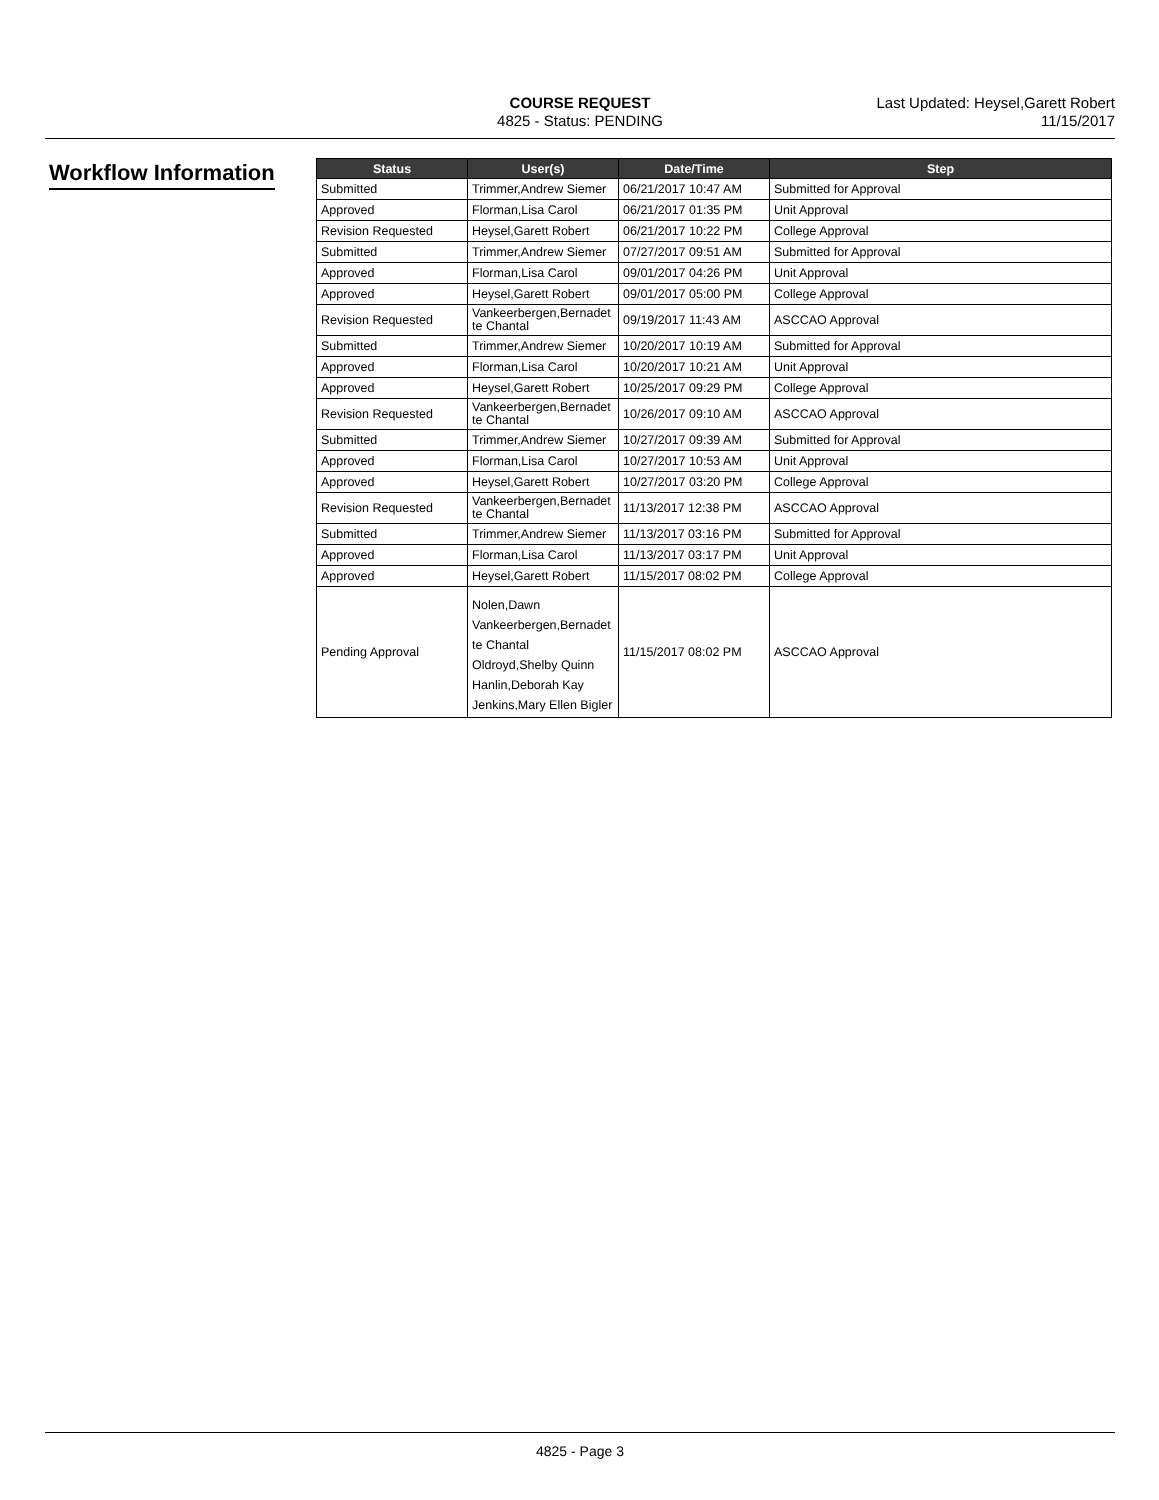COURSE REQUEST
4825 - Status: PENDING
Last Updated: Heysel,Garett Robert
11/15/2017
Workflow Information
| Status | User(s) | Date/Time | Step |
| --- | --- | --- | --- |
| Submitted | Trimmer,Andrew Siemer | 06/21/2017 10:47 AM | Submitted for Approval |
| Approved | Florman,Lisa Carol | 06/21/2017 01:35 PM | Unit Approval |
| Revision Requested | Heysel,Garett Robert | 06/21/2017 10:22 PM | College Approval |
| Submitted | Trimmer,Andrew Siemer | 07/27/2017 09:51 AM | Submitted for Approval |
| Approved | Florman,Lisa Carol | 09/01/2017 04:26 PM | Unit Approval |
| Approved | Heysel,Garett Robert | 09/01/2017 05:00 PM | College Approval |
| Revision Requested | Vankeerbergen,Bernadet te Chantal | 09/19/2017 11:43 AM | ASCCAO Approval |
| Submitted | Trimmer,Andrew Siemer | 10/20/2017 10:19 AM | Submitted for Approval |
| Approved | Florman,Lisa Carol | 10/20/2017 10:21 AM | Unit Approval |
| Approved | Heysel,Garett Robert | 10/25/2017 09:29 PM | College Approval |
| Revision Requested | Vankeerbergen,Bernadet te Chantal | 10/26/2017 09:10 AM | ASCCAO Approval |
| Submitted | Trimmer,Andrew Siemer | 10/27/2017 09:39 AM | Submitted for Approval |
| Approved | Florman,Lisa Carol | 10/27/2017 10:53 AM | Unit Approval |
| Approved | Heysel,Garett Robert | 10/27/2017 03:20 PM | College Approval |
| Revision Requested | Vankeerbergen,Bernadet te Chantal | 11/13/2017 12:38 PM | ASCCAO Approval |
| Submitted | Trimmer,Andrew Siemer | 11/13/2017 03:16 PM | Submitted for Approval |
| Approved | Florman,Lisa Carol | 11/13/2017 03:17 PM | Unit Approval |
| Approved | Heysel,Garett Robert | 11/15/2017 08:02 PM | College Approval |
| Pending Approval | Nolen,Dawn Vankeerbergen,Bernadet te Chantal Oldroyd,Shelby Quinn Hanlin,Deborah Kay Jenkins,Mary Ellen Bigler | 11/15/2017 08:02 PM | ASCCAO Approval |
4825 - Page 3